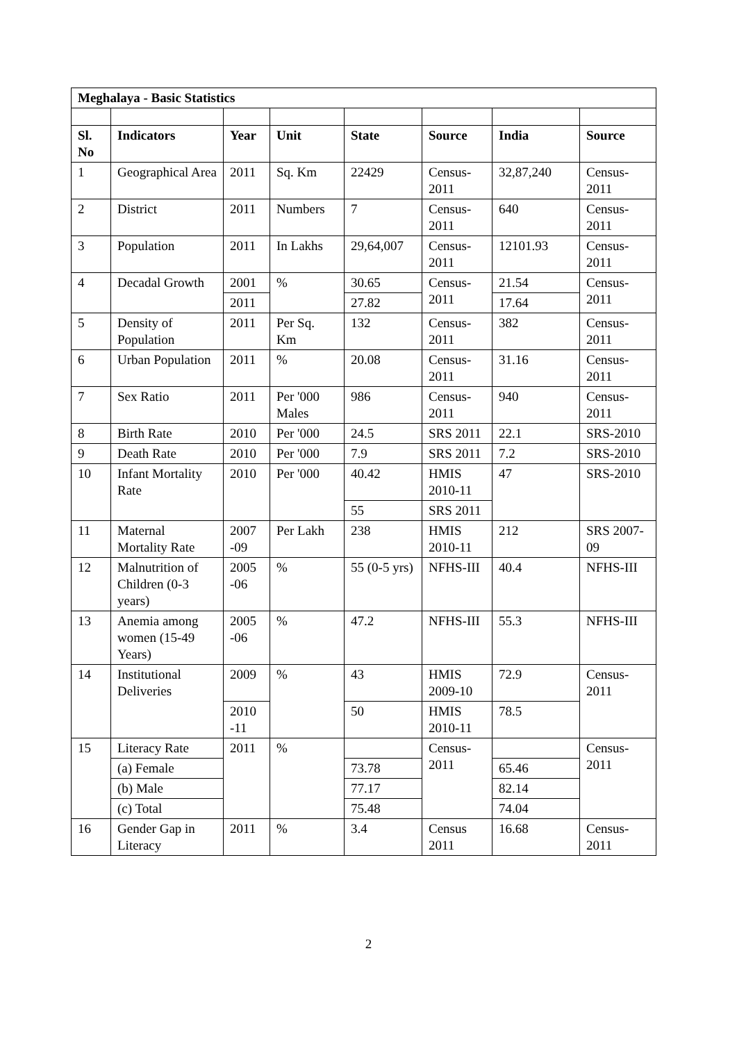| Meghalaya - Basic Statistics | | | | | | | |
| --- | --- | --- | --- | --- | --- | --- | --- |
| Sl. No | Indicators | Year | Unit | State | Source | India | Source |
| 1 | Geographical Area | 2011 | Sq. Km | 22429 | Census-2011 | 32,87,240 | Census-2011 |
| 2 | District | 2011 | Numbers | 7 | Census-2011 | 640 | Census-2011 |
| 3 | Population | 2011 | In Lakhs | 29,64,007 | Census-2011 | 12101.93 | Census-2011 |
| 4 | Decadal Growth | 2001 | % | 30.65 | Census-2011 | 21.54 | Census-2011 |
| | | 2011 | | 27.82 | | 17.64 | |
| 5 | Density of Population | 2011 | Per Sq. Km | 132 | Census-2011 | 382 | Census-2011 |
| 6 | Urban Population | 2011 | % | 20.08 | Census-2011 | 31.16 | Census-2011 |
| 7 | Sex Ratio | 2011 | Per '000 Males | 986 | Census-2011 | 940 | Census-2011 |
| 8 | Birth Rate | 2010 | Per '000 | 24.5 | SRS 2011 | 22.1 | SRS-2010 |
| 9 | Death Rate | 2010 | Per '000 | 7.9 | SRS 2011 | 7.2 | SRS-2010 |
| 10 | Infant Mortality Rate | 2010 | Per '000 | 40.42 | HMIS 2010-11 | 47 | SRS-2010 |
| | | | | 55 | SRS 2011 | | |
| 11 | Maternal Mortality Rate | 2007 -09 | Per Lakh | 238 | HMIS 2010-11 | 212 | SRS 2007-09 |
| 12 | Malnutrition of Children (0-3 years) | 2005 -06 | % | 55 (0-5 yrs) | NFHS-III | 40.4 | NFHS-III |
| 13 | Anemia among women (15-49 Years) | 2005 -06 | % | 47.2 | NFHS-III | 55.3 | NFHS-III |
| 14 | Institutional Deliveries | 2009 | % | 43 | HMIS 2009-10 | 72.9 | Census-2011 |
| | | 2010 -11 | | 50 | HMIS 2010-11 | 78.5 | |
| 15 | Literacy Rate | 2011 | % | | Census-2011 | | Census-2011 |
| | (a) Female | | | 73.78 | | 65.46 | |
| | (b) Male | | | 77.17 | | 82.14 | |
| | (c) Total | | | 75.48 | | 74.04 | |
| 16 | Gender Gap in Literacy | 2011 | % | 3.4 | Census 2011 | 16.68 | Census-2011 |
2